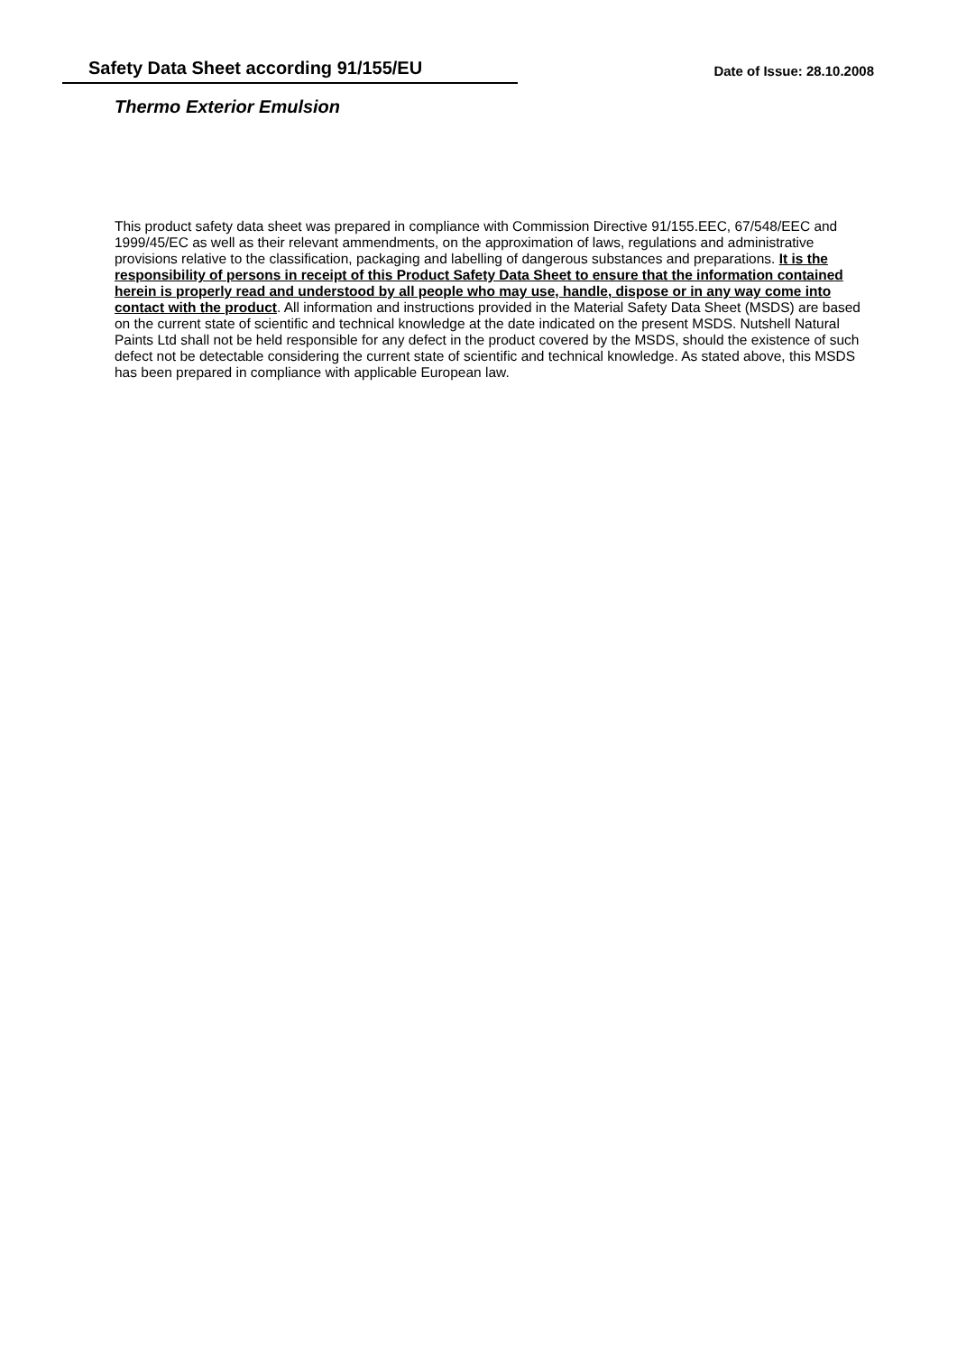Safety Data Sheet according 91/155/EU
Date of Issue: 28.10.2008
Thermo Exterior Emulsion
This product safety data sheet was prepared in compliance with Commission Directive 91/155.EEC, 67/548/EEC and 1999/45/EC as well as their relevant ammendments, on the approximation of laws, regulations and administrative provisions relative to the classification, packaging and labelling of dangerous substances and preparations. It is the responsibility of persons in receipt of this Product Safety Data Sheet to ensure that the information contained herein is properly read and understood by all people who may use, handle, dispose or in any way come into contact with the product. All information and instructions provided in the Material Safety Data Sheet (MSDS) are based on the current state of scientific and technical knowledge at the date indicated on the present MSDS. Nutshell Natural Paints Ltd shall not be held responsible for any defect in the product covered by the MSDS, should the existence of such defect not be detectable considering the current state of scientific and technical knowledge. As stated above, this MSDS has been prepared in compliance with applicable European law.